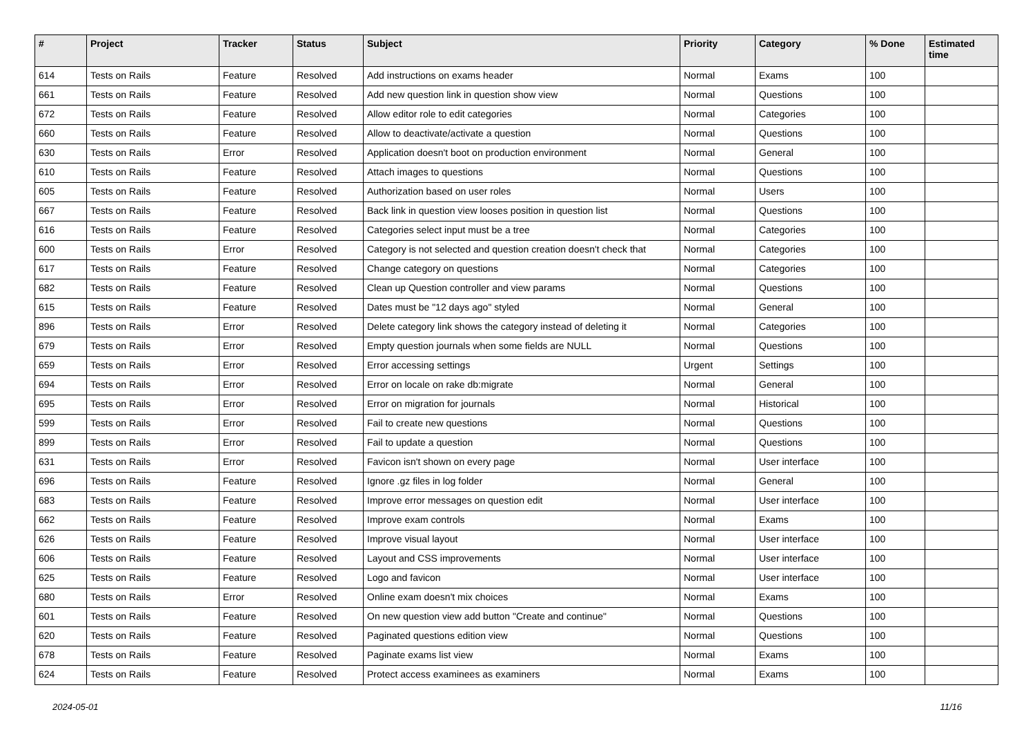| # | Project | Tracker | Status | Subject | Priority | Category | % Done | Estimated time |
| --- | --- | --- | --- | --- | --- | --- | --- | --- |
| 614 | Tests on Rails | Feature | Resolved | Add instructions on exams header | Normal | Exams | 100 | |
| 661 | Tests on Rails | Feature | Resolved | Add new question link in question show view | Normal | Questions | 100 | |
| 672 | Tests on Rails | Feature | Resolved | Allow editor role to edit categories | Normal | Categories | 100 | |
| 660 | Tests on Rails | Feature | Resolved | Allow to deactivate/activate a question | Normal | Questions | 100 | |
| 630 | Tests on Rails | Error | Resolved | Application doesn't boot on production environment | Normal | General | 100 | |
| 610 | Tests on Rails | Feature | Resolved | Attach images to questions | Normal | Questions | 100 | |
| 605 | Tests on Rails | Feature | Resolved | Authorization based on user roles | Normal | Users | 100 | |
| 667 | Tests on Rails | Feature | Resolved | Back link in question view looses position in question list | Normal | Questions | 100 | |
| 616 | Tests on Rails | Feature | Resolved | Categories select input must be a tree | Normal | Categories | 100 | |
| 600 | Tests on Rails | Error | Resolved | Category is not selected and question creation doesn't check that | Normal | Categories | 100 | |
| 617 | Tests on Rails | Feature | Resolved | Change category on questions | Normal | Categories | 100 | |
| 682 | Tests on Rails | Feature | Resolved | Clean up Question controller and view params | Normal | Questions | 100 | |
| 615 | Tests on Rails | Feature | Resolved | Dates must be "12 days ago" styled | Normal | General | 100 | |
| 896 | Tests on Rails | Error | Resolved | Delete category link shows the category instead of deleting it | Normal | Categories | 100 | |
| 679 | Tests on Rails | Error | Resolved | Empty question journals when some fields are NULL | Normal | Questions | 100 | |
| 659 | Tests on Rails | Error | Resolved | Error accessing settings | Urgent | Settings | 100 | |
| 694 | Tests on Rails | Error | Resolved | Error on locale on rake db:migrate | Normal | General | 100 | |
| 695 | Tests on Rails | Error | Resolved | Error on migration for journals | Normal | Historical | 100 | |
| 599 | Tests on Rails | Error | Resolved | Fail to create new questions | Normal | Questions | 100 | |
| 899 | Tests on Rails | Error | Resolved | Fail to update a question | Normal | Questions | 100 | |
| 631 | Tests on Rails | Error | Resolved | Favicon isn't shown on every page | Normal | User interface | 100 | |
| 696 | Tests on Rails | Feature | Resolved | Ignore .gz files in log folder | Normal | General | 100 | |
| 683 | Tests on Rails | Feature | Resolved | Improve error messages on question edit | Normal | User interface | 100 | |
| 662 | Tests on Rails | Feature | Resolved | Improve exam controls | Normal | Exams | 100 | |
| 626 | Tests on Rails | Feature | Resolved | Improve visual layout | Normal | User interface | 100 | |
| 606 | Tests on Rails | Feature | Resolved | Layout and CSS improvements | Normal | User interface | 100 | |
| 625 | Tests on Rails | Feature | Resolved | Logo and favicon | Normal | User interface | 100 | |
| 680 | Tests on Rails | Error | Resolved | Online exam doesn't mix choices | Normal | Exams | 100 | |
| 601 | Tests on Rails | Feature | Resolved | On new question view add button "Create and continue" | Normal | Questions | 100 | |
| 620 | Tests on Rails | Feature | Resolved | Paginated questions edition view | Normal | Questions | 100 | |
| 678 | Tests on Rails | Feature | Resolved | Paginate exams list view | Normal | Exams | 100 | |
| 624 | Tests on Rails | Feature | Resolved | Protect access examinees as examiners | Normal | Exams | 100 | |
2024-05-01 11/16